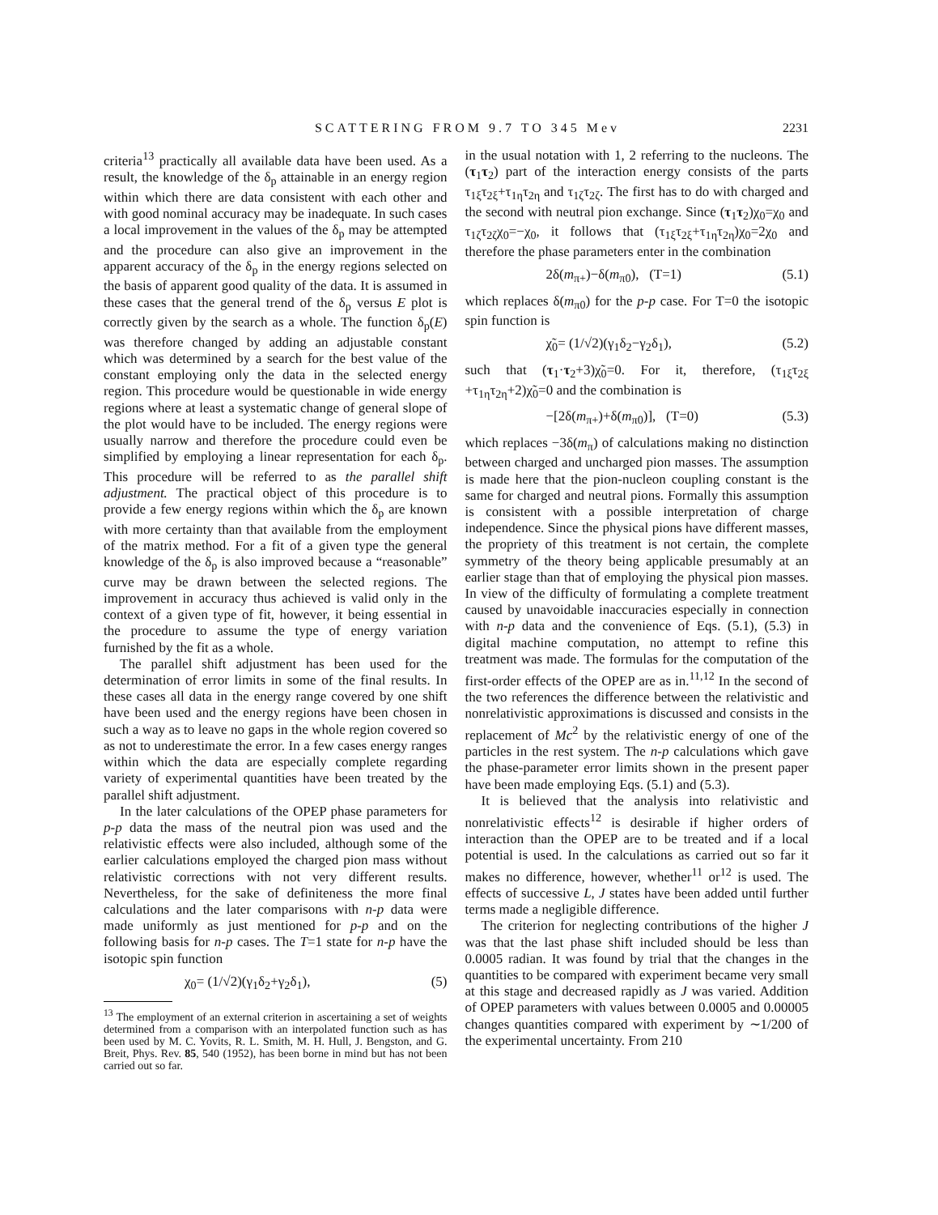SCATTERING FROM 9.7 TO 345 Mev 2231
criteria<sup>13</sup> practically all available data have been used. As a result, the knowledge of the δ<sub>p</sub> attainable in an energy region within which there are data consistent with each other and with good nominal accuracy may be inadequate. In such cases a local improvement in the values of the δ<sub>p</sub> may be attempted and the procedure can also give an improvement in the apparent accuracy of the δ<sub>p</sub> in the energy regions selected on the basis of apparent good quality of the data. It is assumed in these cases that the general trend of the δ<sub>p</sub> versus E plot is correctly given by the search as a whole. The function δ<sub>p</sub>(E) was therefore changed by adding an adjustable constant which was determined by a search for the best value of the constant employing only the data in the selected energy region. This procedure would be questionable in wide energy regions where at least a systematic change of general slope of the plot would have to be included. The energy regions were usually narrow and therefore the procedure could even be simplified by employing a linear representation for each δ<sub>p</sub>. This procedure will be referred to as the parallel shift adjustment. The practical object of this procedure is to provide a few energy regions within which the δ<sub>p</sub> are known with more certainty than that available from the employment of the matrix method. For a fit of a given type the general knowledge of the δ<sub>p</sub> is also improved because a “reasonable” curve may be drawn between the selected regions. The improvement in accuracy thus achieved is valid only in the context of a given type of fit, however, it being essential in the procedure to assume the type of energy variation furnished by the fit as a whole.
The parallel shift adjustment has been used for the determination of error limits in some of the final results. In these cases all data in the energy range covered by one shift have been used and the energy regions have been chosen in such a way as to leave no gaps in the whole region covered so as not to underestimate the error. In a few cases energy ranges within which the data are especially complete regarding variety of experimental quantities have been treated by the parallel shift adjustment.
In the later calculations of the OPEP phase parameters for p-p data the mass of the neutral pion was used and the relativistic effects were also included, although some of the earlier calculations employed the charged pion mass without relativistic corrections with not very different results. Nevertheless, for the sake of definiteness the more final calculations and the later comparisons with n-p data were made uniformly as just mentioned for p-p and on the following basis for n-p cases. The T=1 state for n-p have the isotopic spin function
χ<sub>0</sub>= (1/√2)(γ<sub>1</sub>δ<sub>2</sub>+γ<sub>2</sub>δ<sub>1</sub>), (5)
<sup>13</sup> The employment of an external criterion in ascertaining a set of weights determined from a comparison with an interpolated function such as has been used by M. C. Yovits, R. L. Smith, M. H. Hull, J. Bengston, and G. Breit, Phys. Rev. 85, 540 (1952), has been borne in mind but has not been carried out so far.
in the usual notation with 1, 2 referring to the nucleons. The (τ<sub>1</sub>τ<sub>2</sub>) part of the interaction energy consists of the parts τ<sub>1ξ</sub>τ<sub>2ξ</sub>+τ<sub>1η</sub>τ<sub>2η</sub> and τ<sub>1ζ</sub>τ<sub>2ζ</sub>. The first has to do with charged and the second with neutral pion exchange. Since (τ<sub>1</sub>τ<sub>2</sub>)χ<sub>0</sub>=χ<sub>0</sub> and τ<sub>1ζ</sub>τ<sub>2ζ</sub>χ<sub>0</sub>=−χ<sub>0</sub>, it follows that (τ<sub>1ξ</sub>τ<sub>2ξ</sub>+τ<sub>1η</sub>τ<sub>2η</sub>)χ<sub>0</sub>=2χ<sub>0</sub> and therefore the phase parameters enter in the combination
2δ(m<sub>π+</sub>)−δ(m<sub>π0</sub>), (T=1) (5.1)
which replaces δ(m<sub>π0</sub>) for the p-p case. For T=0 the isotopic spin function is
χ̃<sub>0</sub>= (1/√2)(γ<sub>1</sub>δ<sub>2</sub>−γ<sub>2</sub>δ<sub>1</sub>), (5.2)
such that (τ<sub>1</sub>·τ<sub>2</sub>+3)χ̃<sub>0</sub>=0. For it, therefore, (τ<sub>1ξ</sub>τ<sub>2ξ</sub> +τ<sub>1η</sub>τ<sub>2η</sub>+2)χ̃<sub>0</sub>=0 and the combination is
−[2δ(m<sub>π+</sub>)+δ(m<sub>π0</sub>)], (T=0) (5.3)
which replaces −3δ(m<sub>π</sub>) of calculations making no distinction between charged and uncharged pion masses. The assumption is made here that the pion-nucleon coupling constant is the same for charged and neutral pions. Formally this assumption is consistent with a possible interpretation of charge independence. Since the physical pions have different masses, the propriety of this treatment is not certain, the complete symmetry of the theory being applicable presumably at an earlier stage than that of employing the physical pion masses. In view of the difficulty of formulating a complete treatment caused by unavoidable inaccuracies especially in connection with n-p data and the convenience of Eqs. (5.1), (5.3) in digital machine computation, no attempt to refine this treatment was made. The formulas for the computation of the first-order effects of the OPEP are as in.<sup>11,12</sup> In the second of the two references the difference between the relativistic and nonrelativistic approximations is discussed and consists in the replacement of Mc<sup>2</sup> by the relativistic energy of one of the particles in the rest system. The n-p calculations which gave the phase-parameter error limits shown in the present paper have been made employing Eqs. (5.1) and (5.3).
It is believed that the analysis into relativistic and nonrelativistic effects<sup>12</sup> is desirable if higher orders of interaction than the OPEP are to be treated and if a local potential is used. In the calculations as carried out so far it makes no difference, however, whether<sup>11</sup> or<sup>12</sup> is used. The effects of successive L, J states have been added until further terms made a negligible difference.
The criterion for neglecting contributions of the higher J was that the last phase shift included should be less than 0.0005 radian. It was found by trial that the changes in the quantities to be compared with experiment became very small at this stage and decreased rapidly as J was varied. Addition of OPEP parameters with values between 0.0005 and 0.00005 changes quantities compared with experiment by ∼1/200 of the experimental uncertainty. From 210